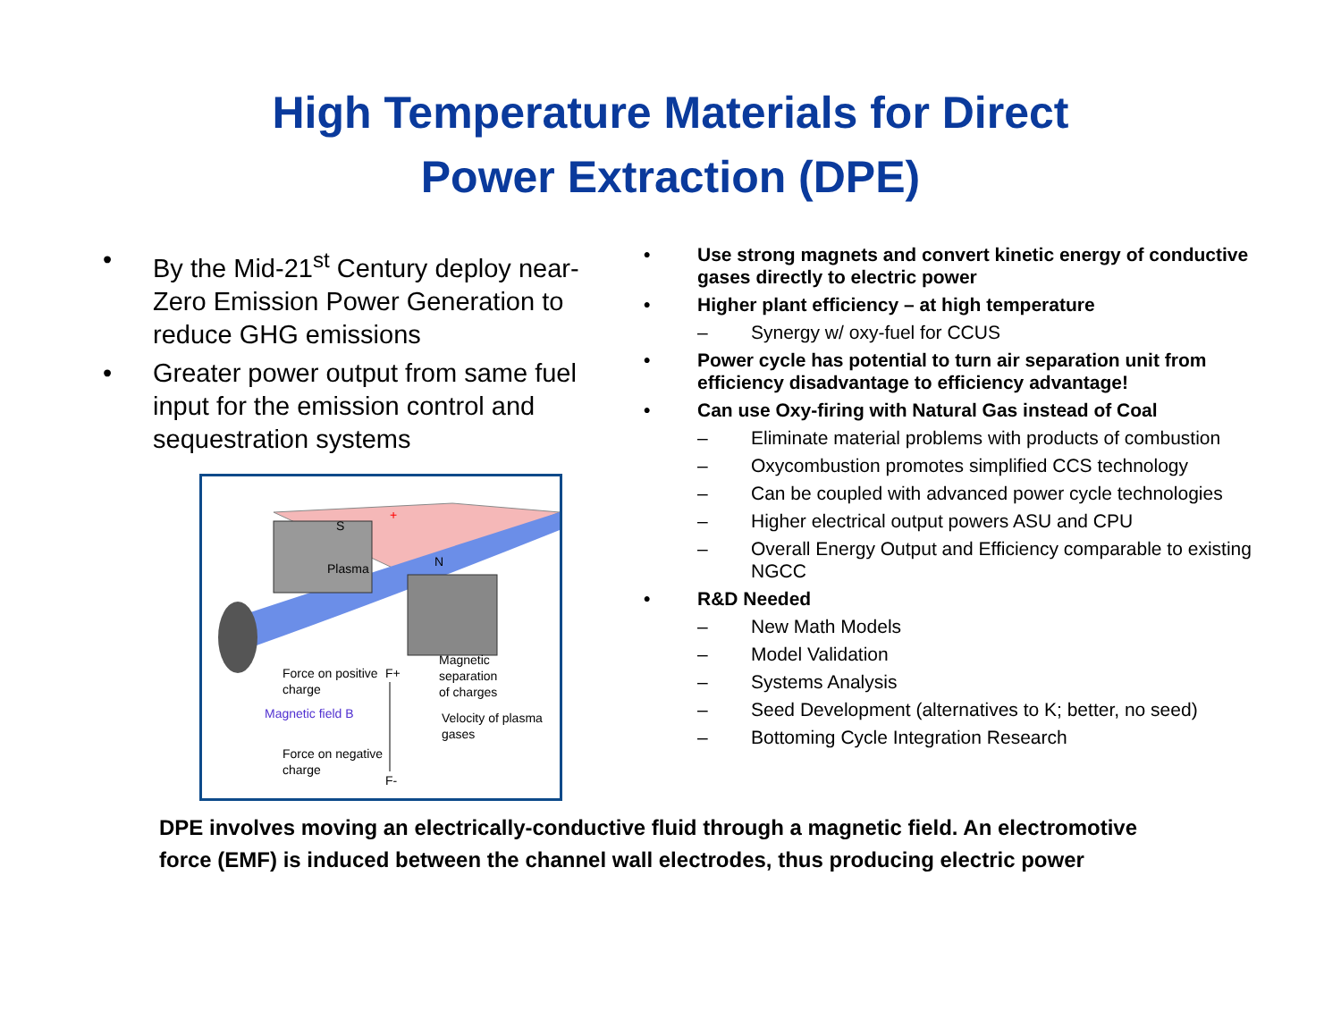High Temperature Materials for Direct
Power Extraction (DPE)
• By the Mid-21<sup>st</sup> Century deploy near-Zero Emission Power Generation to reduce GHG emissions
• Greater power output from same fuel input for the emission control and sequestration systems
Plasma
+
N
S
Force on positive
charge
Magnetic field B
Force on negative
charge
Magnetic
separation
of charges
Velocity of plasma
gases
F+
F-
• Use strong magnets and convert kinetic energy of conductive gases directly to electric power
• Higher plant efficiency – at high temperature
– Synergy w/ oxy-fuel for CCUS
• Power cycle has potential to turn air separation unit from efficiency disadvantage to efficiency advantage!
• Can use Oxy-firing with Natural Gas instead of Coal
– Eliminate material problems with products of combustion
– Oxycombustion promotes simplified CCS technology
– Can be coupled with advanced power cycle technologies
– Higher electrical output powers ASU and CPU
– Overall Energy Output and Efficiency comparable to existing NGCC
• R&D Needed
– New Math Models
– Model Validation
– Systems Analysis
– Seed Development (alternatives to K; better, no seed)
– Bottoming Cycle Integration Research
DPE involves moving an electrically-conductive fluid through a magnetic field. An electromotive force (EMF) is induced between the channel wall electrodes, thus producing electric power